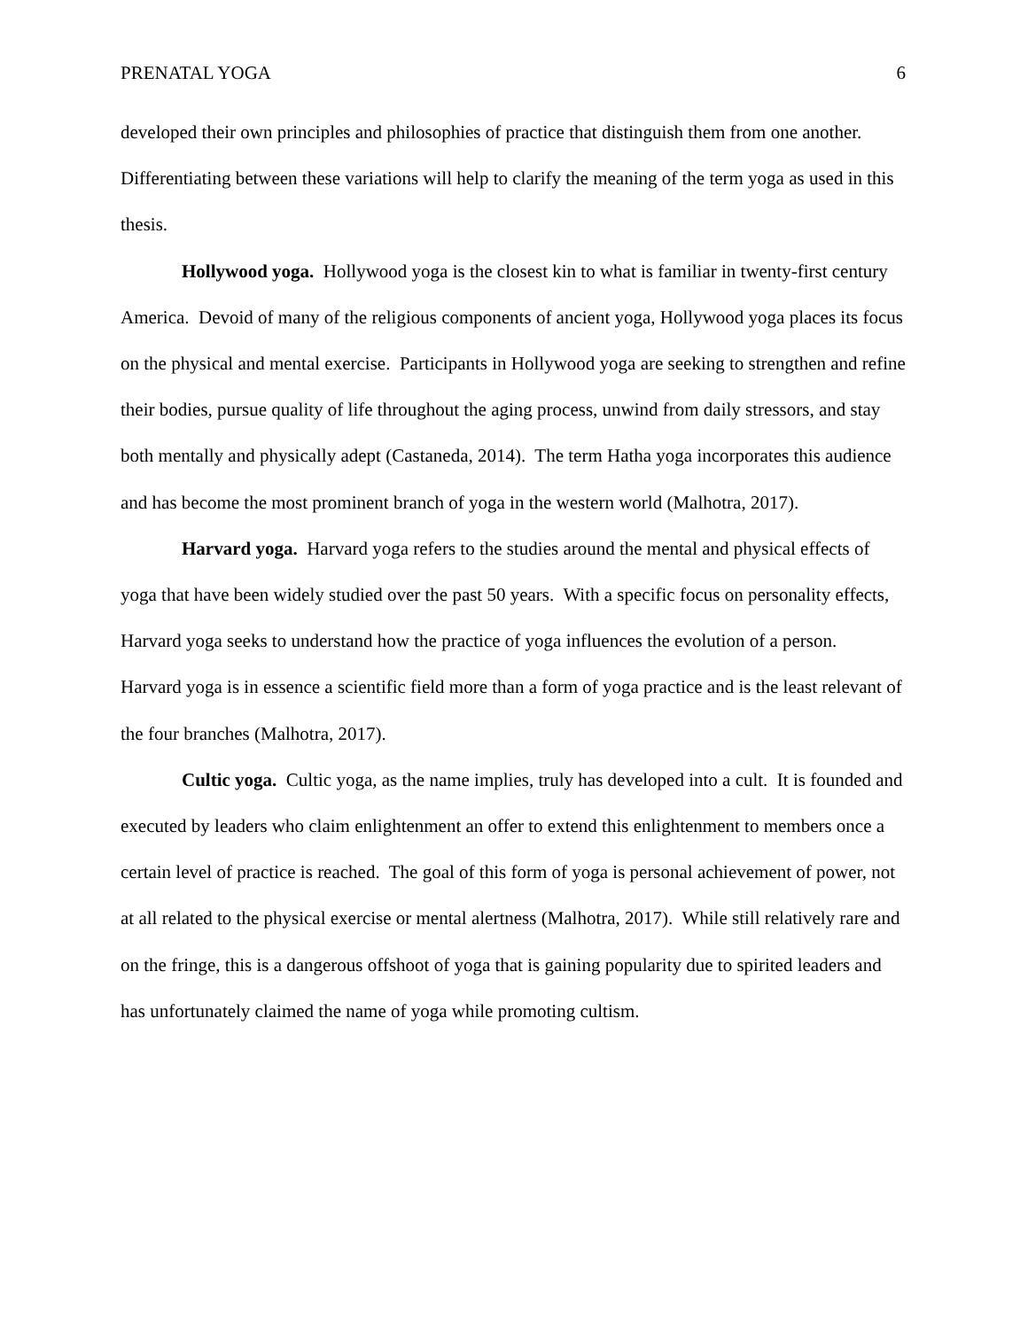PRENATAL YOGA 6
developed their own principles and philosophies of practice that distinguish them from one another. Differentiating between these variations will help to clarify the meaning of the term yoga as used in this thesis.
Hollywood yoga. Hollywood yoga is the closest kin to what is familiar in twenty-first century America. Devoid of many of the religious components of ancient yoga, Hollywood yoga places its focus on the physical and mental exercise. Participants in Hollywood yoga are seeking to strengthen and refine their bodies, pursue quality of life throughout the aging process, unwind from daily stressors, and stay both mentally and physically adept (Castaneda, 2014). The term Hatha yoga incorporates this audience and has become the most prominent branch of yoga in the western world (Malhotra, 2017).
Harvard yoga. Harvard yoga refers to the studies around the mental and physical effects of yoga that have been widely studied over the past 50 years. With a specific focus on personality effects, Harvard yoga seeks to understand how the practice of yoga influences the evolution of a person. Harvard yoga is in essence a scientific field more than a form of yoga practice and is the least relevant of the four branches (Malhotra, 2017).
Cultic yoga. Cultic yoga, as the name implies, truly has developed into a cult. It is founded and executed by leaders who claim enlightenment an offer to extend this enlightenment to members once a certain level of practice is reached. The goal of this form of yoga is personal achievement of power, not at all related to the physical exercise or mental alertness (Malhotra, 2017). While still relatively rare and on the fringe, this is a dangerous offshoot of yoga that is gaining popularity due to spirited leaders and has unfortunately claimed the name of yoga while promoting cultism.